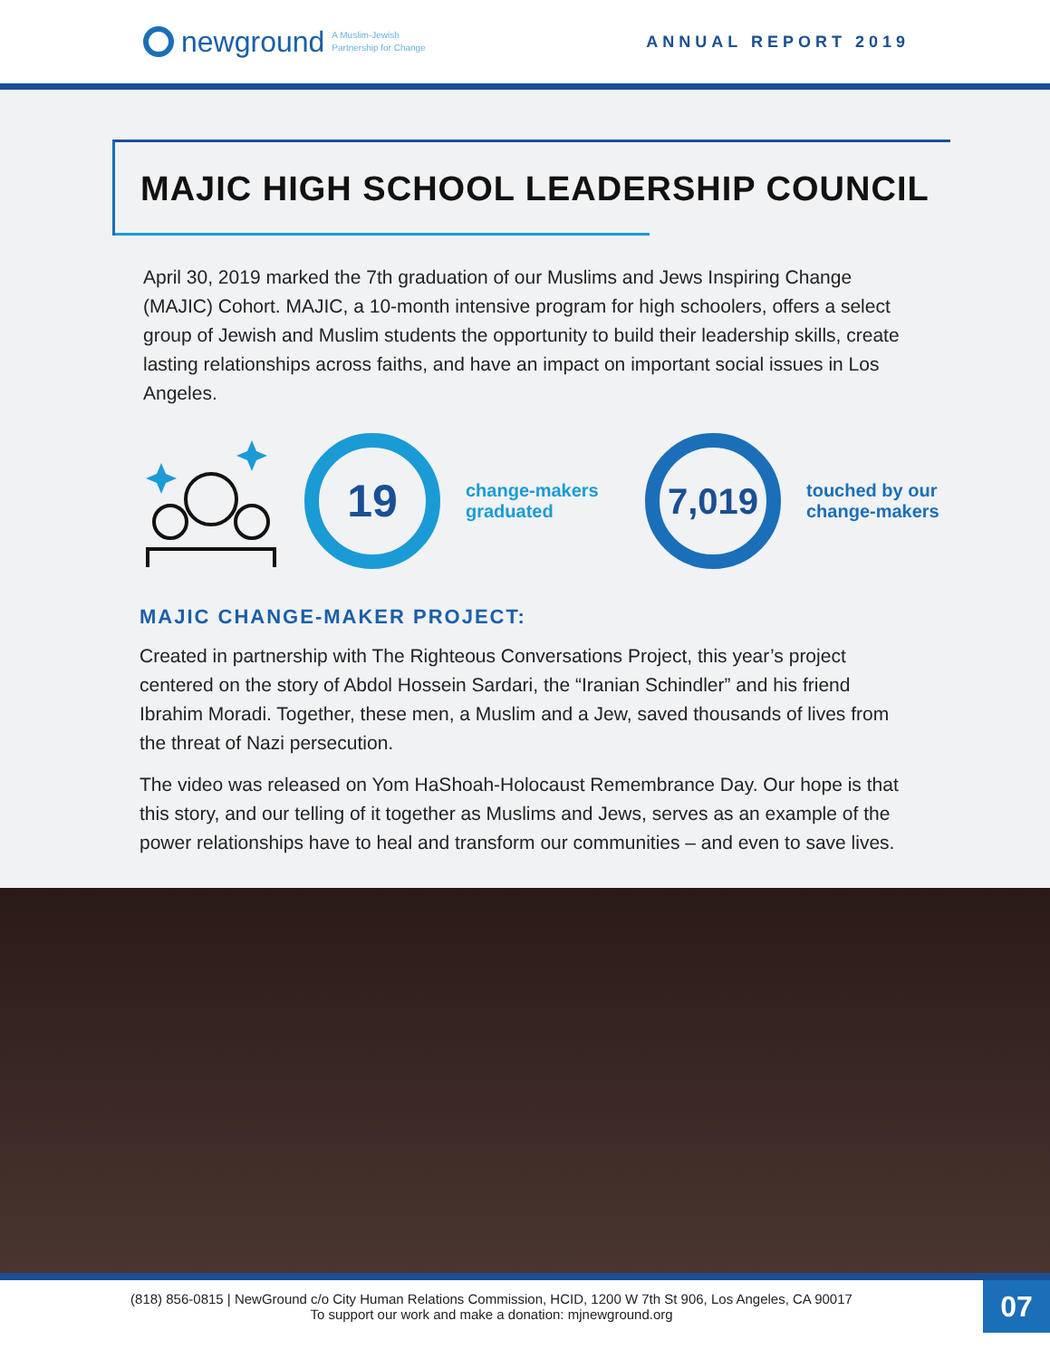newground A Muslim-Jewish
Partnership for Change
ANNUAL REPORT 2019
MAJIC HIGH SCHOOL LEADERSHIP COUNCIL
April 30, 2019 marked the 7th graduation of our Muslims and Jews Inspiring Change (MAJIC) Cohort. MAJIC, a 10-month intensive program for high schoolers, offers a select group of Jewish and Muslim students the opportunity to build their leadership skills, create lasting relationships across faiths, and have an impact on important social issues in Los Angeles.
19
change-makers graduated
7,019
touched by our change-makers
MAJIC CHANGE-MAKER PROJECT:
Created in partnership with The Righteous Conversations Project, this year’s project centered on the story of Abdol Hossein Sardari, the “Iranian Schindler” and his friend Ibrahim Moradi. Together, these men, a Muslim and a Jew, saved thousands of lives from the threat of Nazi persecution.
The video was released on Yom HaShoah-Holocaust Remembrance Day. Our hope is that this story, and our telling of it together as Muslims and Jews, serves as an example of the power relationships have to heal and transform our communities – and even to save lives.
(818) 856-0815 | NewGround c/o City Human Relations Commission, HCID, 1200 W 7th St 906, Los Angeles, CA 90017
To support our work and make a donation: mjnewground.org
07